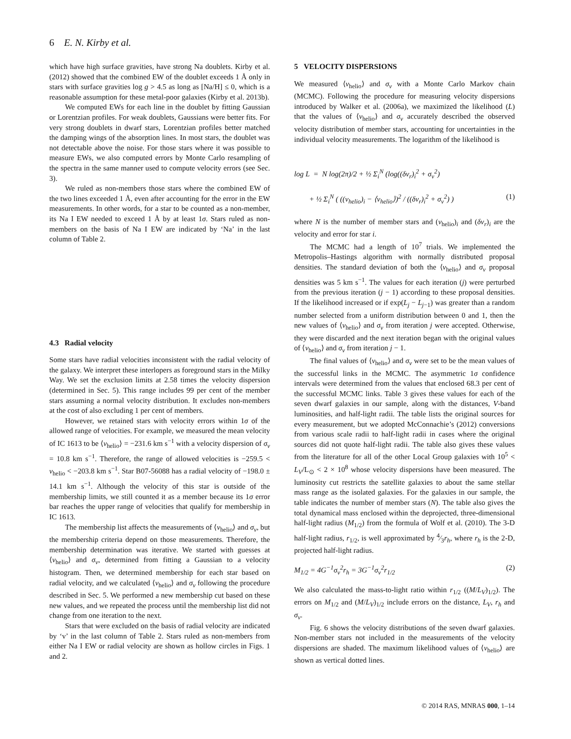6 E. N. Kirby et al.
which have high surface gravities, have strong Na doublets. Kirby et al. (2012) showed that the combined EW of the doublet exceeds 1 Å only in stars with surface gravities log g > 4.5 as long as [Na/H] ≤ 0, which is a reasonable assumption for these metal-poor galaxies (Kirby et al. 2013b).
We computed EWs for each line in the doublet by fitting Gaussian or Lorentzian profiles. For weak doublets, Gaussians were better fits. For very strong doublets in dwarf stars, Lorentzian profiles better matched the damping wings of the absorption lines. In most stars, the doublet was not detectable above the noise. For those stars where it was possible to measure EWs, we also computed errors by Monte Carlo resampling of the spectra in the same manner used to compute velocity errors (see Sec. 3).
We ruled as non-members those stars where the combined EW of the two lines exceeded 1 Å, even after accounting for the error in the EW measurements. In other words, for a star to be counted as a non-member, its Na I EW needed to exceed 1 Å by at least 1σ. Stars ruled as non-members on the basis of Na I EW are indicated by ‘Na’ in the last column of Table 2.
4.3 Radial velocity
Some stars have radial velocities inconsistent with the radial velocity of the galaxy. We interpret these interlopers as foreground stars in the Milky Way. We set the exclusion limits at 2.58 times the velocity dispersion (determined in Sec. 5). This range includes 99 per cent of the member stars assuming a normal velocity distribution. It excludes non-members at the cost of also excluding 1 per cent of members.
However, we retained stars with velocity errors within 1σ of the allowed range of velocities. For example, we measured the mean velocity of IC 1613 to be ⟨v<sub>helio</sub>⟩ = −231.6 km s<sup>−1</sup> with a velocity dispersion of σ<sub>v</sub> = 10.8 km s<sup>−1</sup>. Therefore, the range of allowed velocities is −259.5 < v<sub>helio</sub> < −203.8 km s<sup>−1</sup>. Star B07-56088 has a radial velocity of −198.0 ± 14.1 km s<sup>−1</sup>. Although the velocity of this star is outside of the membership limits, we still counted it as a member because its 1σ error bar reaches the upper range of velocities that qualify for membership in IC 1613.
The membership list affects the measurements of ⟨v<sub>helio</sub>⟩ and σ<sub>v</sub>, but the membership criteria depend on those measurements. Therefore, the membership determination was iterative. We started with guesses at ⟨v<sub>helio</sub>⟩ and σ<sub>v</sub>, determined from fitting a Gaussian to a velocity histogram. Then, we determined membership for each star based on radial velocity, and we calculated ⟨v<sub>helio</sub>⟩ and σ<sub>v</sub> following the procedure described in Sec. 5. We performed a new membership cut based on these new values, and we repeated the process until the membership list did not change from one iteration to the next.
Stars that were excluded on the basis of radial velocity are indicated by ‘v’ in the last column of Table 2. Stars ruled as non-members from either Na I EW or radial velocity are shown as hollow circles in Figs. 1 and 2.
5 VELOCITY DISPERSIONS
We measured ⟨v<sub>helio</sub>⟩ and σ<sub>v</sub> with a Monte Carlo Markov chain (MCMC). Following the procedure for measuring velocity dispersions introduced by Walker et al. (2006a), we maximized the likelihood (L) that the values of ⟨v<sub>helio</sub>⟩ and σ<sub>v</sub> accurately described the observed velocity distribution of member stars, accounting for uncertainties in the individual velocity measurements. The logarithm of the likelihood is
log L = N log(2π)/2 + ½ Σ<sub>i</sub><sup>N</sup> (log((δv<sub>r</sub>)<sub>i</sub><sup>2</sup> + σ<sub>v</sub><sup>2</sup>)
+ ½ Σ<sub>i</sub><sup>N</sup> ( ((v<sub>helio</sub>)<sub>i</sub> − ⟨v<sub>helio</sub>⟩)<sup>2</sup> / ((δv<sub>r</sub>)<sub>i</sub><sup>2</sup> + σ<sub>v</sub><sup>2</sup>) ) (1)
where N is the number of member stars and (v<sub>helio</sub>)<sub>i</sub> and (δv<sub>r</sub>)<sub>i</sub> are the velocity and error for star i.
The MCMC had a length of 10<sup>7</sup> trials. We implemented the Metropolis–Hastings algorithm with normally distributed proposal densities. The standard deviation of both the ⟨v<sub>helio</sub>⟩ and σ<sub>v</sub> proposal densities was 5 km s<sup>−1</sup>. The values for each iteration (j) were perturbed from the previous iteration (j − 1) according to these proposal densities. If the likelihood increased or if exp(L<sub>j</sub> − L<sub>j−1</sub>) was greater than a random number selected from a uniform distribution between 0 and 1, then the new values of ⟨v<sub>helio</sub>⟩ and σ<sub>v</sub> from iteration j were accepted. Otherwise, they were discarded and the next iteration began with the original values of ⟨v<sub>helio</sub>⟩ and σ<sub>v</sub> from iteration j − 1.
The final values of ⟨v<sub>helio</sub>⟩ and σ<sub>v</sub> were set to be the mean values of the successful links in the MCMC. The asymmetric 1σ confidence intervals were determined from the values that enclosed 68.3 per cent of the successful MCMC links. Table 3 gives these values for each of the seven dwarf galaxies in our sample, along with the distances, V-band luminosities, and half-light radii. The table lists the original sources for every measurement, but we adopted McConnachie’s (2012) conversions from various scale radii to half-light radii in cases where the original sources did not quote half-light radii. The table also gives these values from the literature for all of the other Local Group galaxies with 10<sup>5</sup> < L<sub>V</sub>/L<sub>⊙</sub> < 2 × 10<sup>8</sup> whose velocity dispersions have been measured. The luminosity cut restricts the satellite galaxies to about the same stellar mass range as the isolated galaxies. For the galaxies in our sample, the table indicates the number of member stars (N). The table also gives the total dynamical mass enclosed within the deprojected, three-dimensional half-light radius (M<sub>1/2</sub>) from the formula of Wolf et al. (2010). The 3-D half-light radius, r<sub>1/2</sub>, is well approximated by 4⁄3r<sub>h</sub>, where r<sub>h</sub> is the 2-D, projected half-light radius.
M<sub>1/2</sub> = 4G<sup>−1</sup>σ<sub>v</sub><sup>2</sup>r<sub>h</sub> = 3G<sup>−1</sup>σ<sub>v</sub><sup>2</sup>r<sub>1/2</sub> (2)
We also calculated the mass-to-light ratio within r<sub>1/2</sub> ((M/L<sub>V</sub>)<sub>1/2</sub>). The errors on M<sub>1/2</sub> and (M/L<sub>V</sub>)<sub>1/2</sub> include errors on the distance, L<sub>V</sub>, r<sub>h</sub> and σ<sub>v</sub>.
Fig. 6 shows the velocity distributions of the seven dwarf galaxies. Non-member stars not included in the measurements of the velocity dispersions are shaded. The maximum likelihood values of ⟨v<sub>helio</sub>⟩ are shown as vertical dotted lines.
© 2014 RAS, MNRAS 000, 1–14